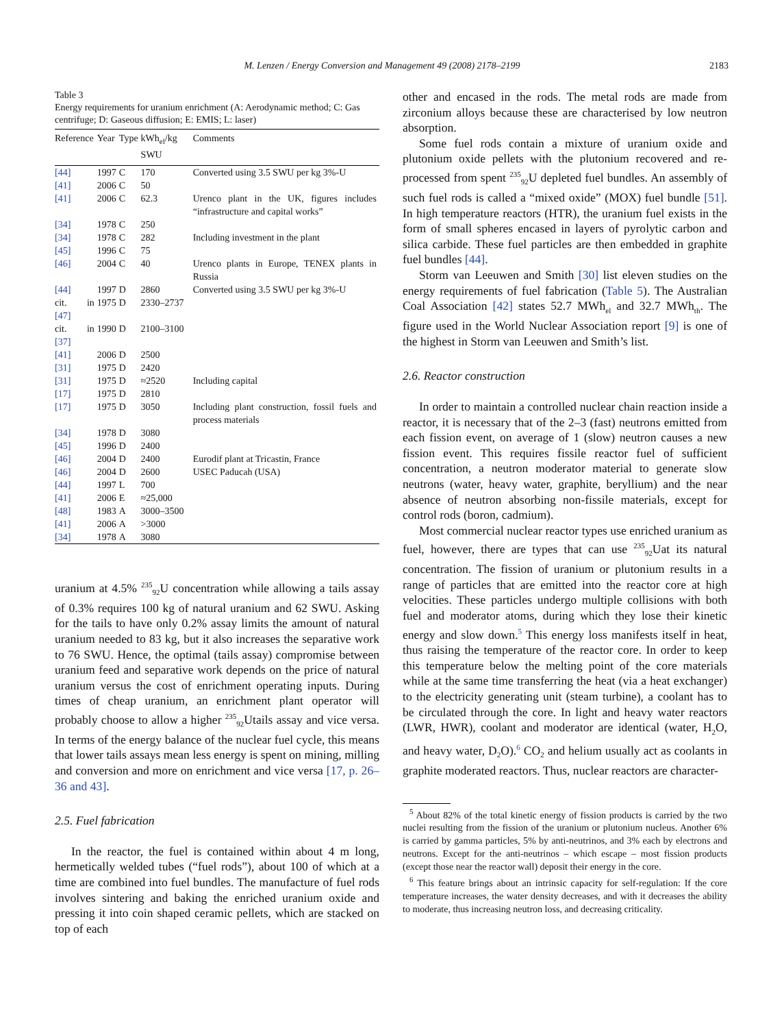M. Lenzen / Energy Conversion and Management 49 (2008) 2178–2199 2183
Table 3
Energy requirements for uranium enrichment (A: Aerodynamic method; C: Gas centrifuge; D: Gaseous diffusion; E: EMIS; L: laser)
| Reference | Year | Type | kWh<sub>el</sub>/kg SWU | Comments |
| --- | --- | --- | --- | --- |
| [44] | 1997 | C | 170 | Converted using 3.5 SWU per kg 3%-U |
| [41] | 2006 | C | 50 | |
| [41] | 2006 | C | 62.3 | Urenco plant in the UK, figures includes “infrastructure and capital works” |
| [34] | 1978 | C | 250 | |
| [34] | 1978 | C | 282 | Including investment in the plant |
| [45] | 1996 | C | 75 | |
| [46] | 2004 | C | 40 | Urenco plants in Europe, TENEX plants in Russia |
| [44] | 1997 | D | 2860 | Converted using 3.5 SWU per kg 3%-U |
| cit. in [47] | 1975 | D | 2330–2737 | |
| cit. in [37] | 1990 | D | 2100–3100 | |
| [41] | 2006 | D | 2500 | |
| [31] | 1975 | D | 2420 | |
| [31] | 1975 | D | ≈2520 | Including capital |
| [17] | 1975 | D | 2810 | |
| [17] | 1975 | D | 3050 | Including plant construction, fossil fuels and process materials |
| [34] | 1978 | D | 3080 | |
| [45] | 1996 | D | 2400 | |
| [46] | 2004 | D | 2400 | Eurodif plant at Tricastin, France |
| [46] | 2004 | D | 2600 | USEC Paducah (USA) |
| [44] | 1997 | L | 700 | |
| [41] | 2006 | E | ≈25,000 | |
| [48] | 1983 | A | 3000–3500 | |
| [41] | 2006 | A | >3000 | |
| [34] | 1978 | A | 3080 | |
uranium at 4.5% <sup>235</sup><sub>92</sub>U concentration while allowing a tails assay of 0.3% requires 100 kg of natural uranium and 62 SWU. Asking for the tails to have only 0.2% assay limits the amount of natural uranium needed to 83 kg, but it also increases the separative work to 76 SWU. Hence, the optimal (tails assay) compromise between uranium feed and separative work depends on the price of natural uranium versus the cost of enrichment operating inputs. During times of cheap uranium, an enrichment plant operator will probably choose to allow a higher <sup>235</sup><sub>92</sub>Utails assay and vice versa. In terms of the energy balance of the nuclear fuel cycle, this means that lower tails assays mean less energy is spent on mining, milling and conversion and more on enrichment and vice versa [17, p. 26–36 and 43].
2.5. Fuel fabrication
In the reactor, the fuel is contained within about 4 m long, hermetically welded tubes (“fuel rods”), about 100 of which at a time are combined into fuel bundles. The manufacture of fuel rods involves sintering and baking the enriched uranium oxide and pressing it into coin shaped ceramic pellets, which are stacked on top of each
other and encased in the rods. The metal rods are made from zirconium alloys because these are characterised by low neutron absorption.
Some fuel rods contain a mixture of uranium oxide and plutonium oxide pellets with the plutonium recovered and re-processed from spent <sup>235</sup><sub>92</sub>U depleted fuel bundles. An assembly of such fuel rods is called a “mixed oxide” (MOX) fuel bundle [51]. In high temperature reactors (HTR), the uranium fuel exists in the form of small spheres encased in layers of pyrolytic carbon and silica carbide. These fuel particles are then embedded in graphite fuel bundles [44].
Storm van Leeuwen and Smith [30] list eleven studies on the energy requirements of fuel fabrication (Table 5). The Australian Coal Association [42] states 52.7 MWh<sub>el</sub> and 32.7 MWh<sub>th</sub>. The figure used in the World Nuclear Association report [9] is one of the highest in Storm van Leeuwen and Smith’s list.
2.6. Reactor construction
In order to maintain a controlled nuclear chain reaction inside a reactor, it is necessary that of the 2–3 (fast) neutrons emitted from each fission event, on average of 1 (slow) neutron causes a new fission event. This requires fissile reactor fuel of sufficient concentration, a neutron moderator material to generate slow neutrons (water, heavy water, graphite, beryllium) and the near absence of neutron absorbing non-fissile materials, except for control rods (boron, cadmium).
Most commercial nuclear reactor types use enriched uranium as fuel, however, there are types that can use <sup>235</sup><sub>92</sub>Uat its natural concentration. The fission of uranium or plutonium results in a range of particles that are emitted into the reactor core at high velocities. These particles undergo multiple collisions with both fuel and moderator atoms, during which they lose their kinetic energy and slow down.<sup>5</sup> This energy loss manifests itself in heat, thus raising the temperature of the reactor core. In order to keep this temperature below the melting point of the core materials while at the same time transferring the heat (via a heat exchanger) to the electricity generating unit (steam turbine), a coolant has to be circulated through the core. In light and heavy water reactors (LWR, HWR), coolant and moderator are identical (water, H<sub>2</sub>O, and heavy water, D<sub>2</sub>O).<sup>6</sup> CO<sub>2</sub> and helium usually act as coolants in graphite moderated reactors. Thus, nuclear reactors are character-
<sup>5</sup> About 82% of the total kinetic energy of fission products is carried by the two nuclei resulting from the fission of the uranium or plutonium nucleus. Another 6% is carried by gamma particles, 5% by anti-neutrinos, and 3% each by electrons and neutrons. Except for the anti-neutrinos – which escape – most fission products (except those near the reactor wall) deposit their energy in the core.
<sup>6</sup> This feature brings about an intrinsic capacity for self-regulation: If the core temperature increases, the water density decreases, and with it decreases the ability to moderate, thus increasing neutron loss, and decreasing criticality.